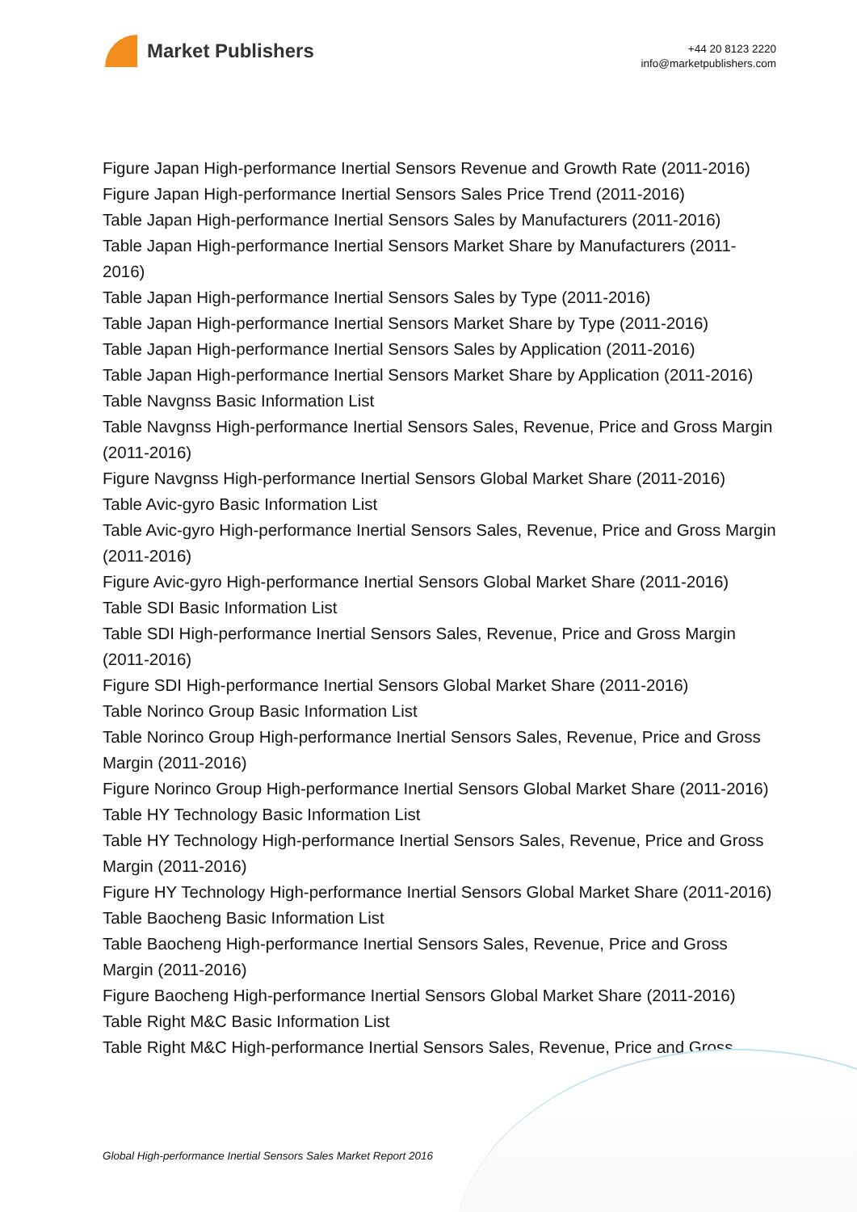Market Publishers
+44 20 8123 2220
info@marketpublishers.com
Figure Japan High-performance Inertial Sensors Revenue and Growth Rate (2011-2016)
Figure Japan High-performance Inertial Sensors Sales Price Trend (2011-2016)
Table Japan High-performance Inertial Sensors Sales by Manufacturers (2011-2016)
Table Japan High-performance Inertial Sensors Market Share by Manufacturers (2011-2016)
Table Japan High-performance Inertial Sensors Sales by Type (2011-2016)
Table Japan High-performance Inertial Sensors Market Share by Type (2011-2016)
Table Japan High-performance Inertial Sensors Sales by Application (2011-2016)
Table Japan High-performance Inertial Sensors Market Share by Application (2011-2016)
Table Navgnss Basic Information List
Table Navgnss High-performance Inertial Sensors Sales, Revenue, Price and Gross Margin (2011-2016)
Figure Navgnss High-performance Inertial Sensors Global Market Share (2011-2016)
Table Avic-gyro Basic Information List
Table Avic-gyro High-performance Inertial Sensors Sales, Revenue, Price and Gross Margin (2011-2016)
Figure Avic-gyro High-performance Inertial Sensors Global Market Share (2011-2016)
Table SDI Basic Information List
Table SDI High-performance Inertial Sensors Sales, Revenue, Price and Gross Margin (2011-2016)
Figure SDI High-performance Inertial Sensors Global Market Share (2011-2016)
Table Norinco Group Basic Information List
Table Norinco Group High-performance Inertial Sensors Sales, Revenue, Price and Gross Margin (2011-2016)
Figure Norinco Group High-performance Inertial Sensors Global Market Share (2011-2016)
Table HY Technology Basic Information List
Table HY Technology High-performance Inertial Sensors Sales, Revenue, Price and Gross Margin (2011-2016)
Figure HY Technology High-performance Inertial Sensors Global Market Share (2011-2016)
Table Baocheng Basic Information List
Table Baocheng High-performance Inertial Sensors Sales, Revenue, Price and Gross Margin (2011-2016)
Figure Baocheng High-performance Inertial Sensors Global Market Share (2011-2016)
Table Right M&C Basic Information List
Table Right M&C High-performance Inertial Sensors Sales, Revenue, Price and Gross
Global High-performance Inertial Sensors Sales Market Report 2016